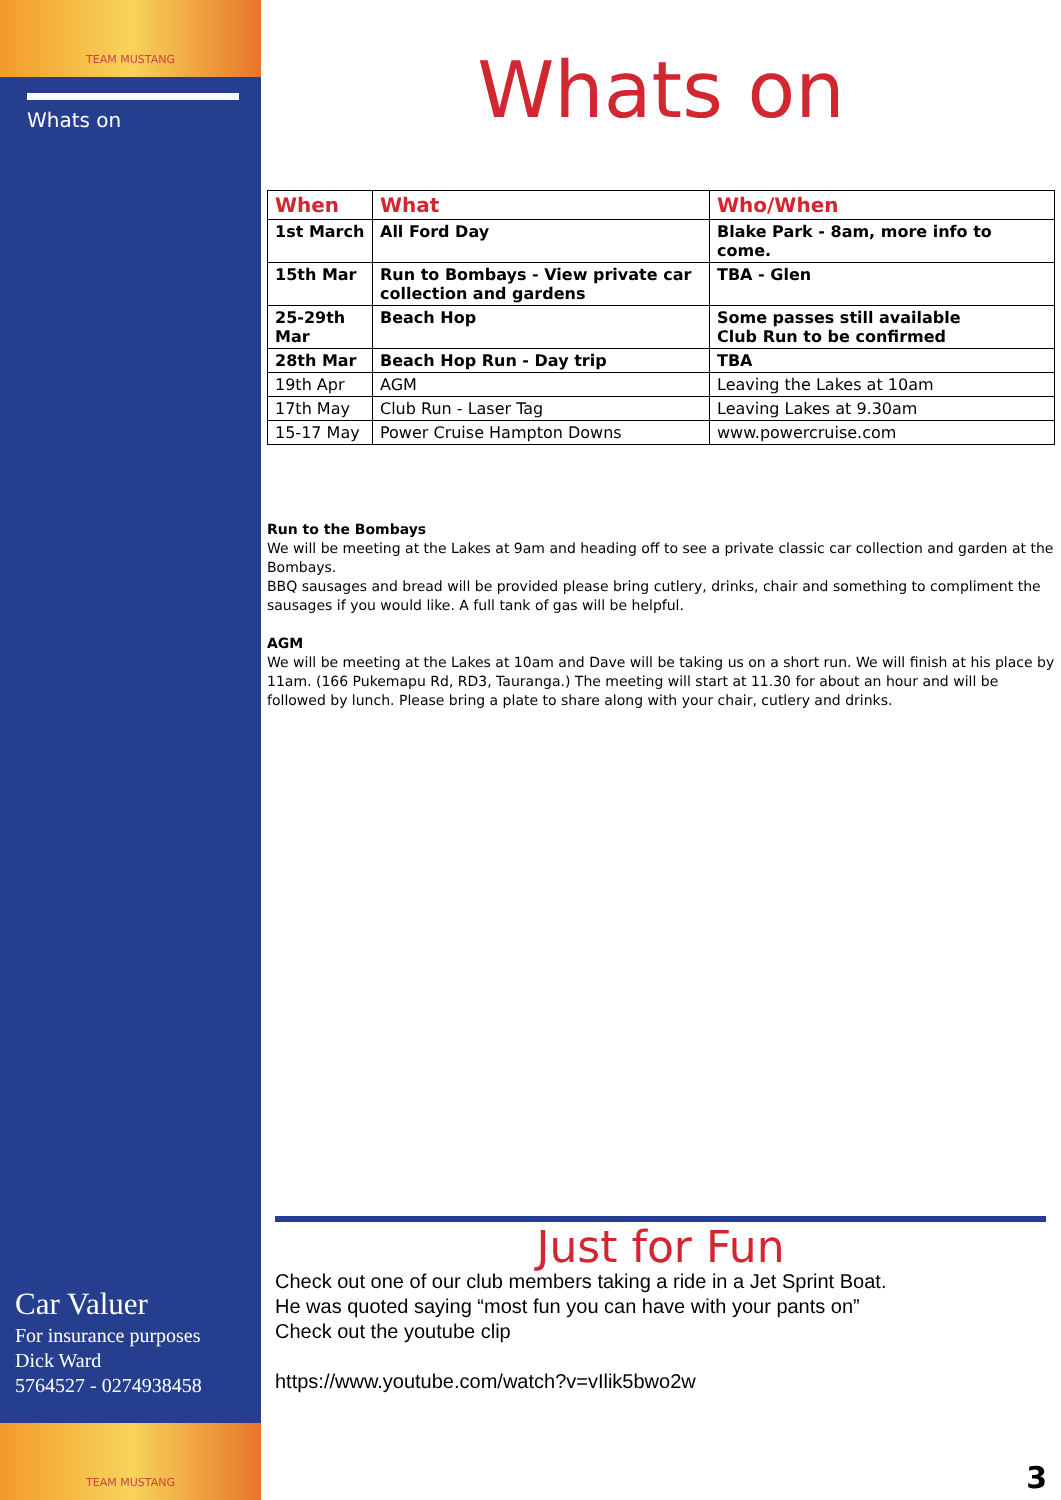TEAM MUSTANG
Whats on
Car Valuer
For insurance purposes
Dick Ward
5764527 - 0274938458
TEAM MUSTANG
Whats on
| When | What | Who/When |
| --- | --- | --- |
| 1st March | All Ford Day | Blake Park - 8am, more info to come. |
| 15th Mar | Run to Bombays - View private car collection and gardens | TBA - Glen |
| 25-29th Mar | Beach Hop | Some passes still available Club Run to be confirmed |
| 28th Mar | Beach Hop Run - Day trip | TBA |
| 19th Apr | AGM | Leaving the Lakes at 10am |
| 17th May | Club Run - Laser Tag | Leaving Lakes at 9.30am |
| 15-17 May | Power Cruise Hampton Downs | www.powercruise.com |
Run to the Bombays
We will be meeting at the Lakes at 9am and heading off to see a private classic car collection and garden at the Bombays.
BBQ sausages and bread will be provided please bring cutlery, drinks, chair and something to compliment the sausages if you would like. A full tank of gas will be helpful.
AGM
We will be meeting at the Lakes at 10am and Dave will be taking us on a short run. We will finish at his place by 11am. (166 Pukemapu Rd, RD3, Tauranga.) The meeting will start at 11.30 for about an hour and will be followed by lunch. Please bring a plate to share along with your chair, cutlery and drinks.
Just for Fun
Check out one of our club members taking a ride in a Jet Sprint Boat.
He was quoted saying “most fun you can have with your pants on”
Check out the youtube clip
https://www.youtube.com/watch?v=vIlik5bwo2w
3